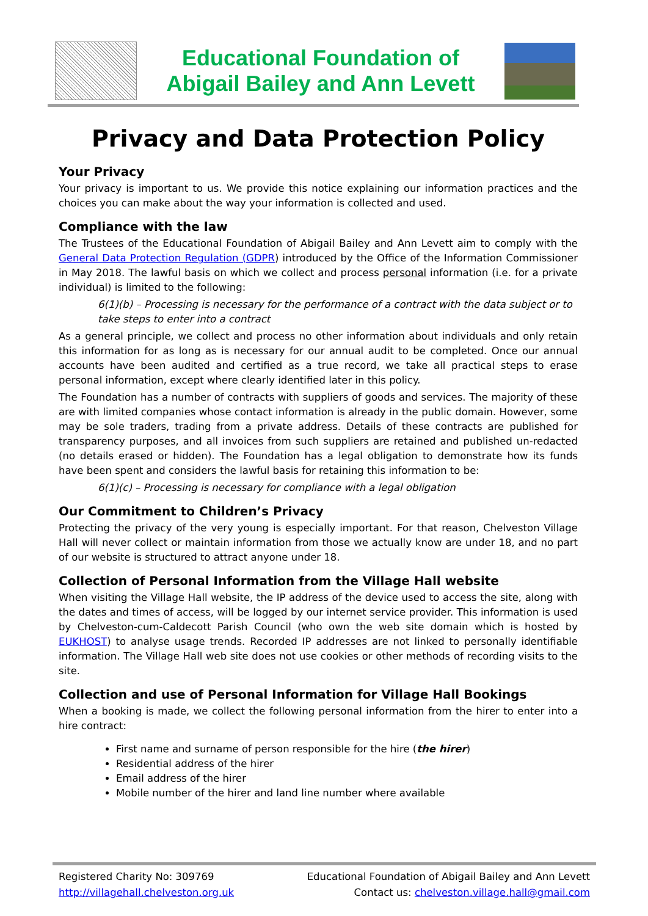Educational Foundation of
Abigail Bailey and Ann Levett
Privacy and Data Protection Policy
Your Privacy
Your privacy is important to us. We provide this notice explaining our information practices and the choices you can make about the way your information is collected and used.
Compliance with the law
The Trustees of the Educational Foundation of Abigail Bailey and Ann Levett aim to comply with the General Data Protection Regulation (GDPR) introduced by the Office of the Information Commissioner in May 2018. The lawful basis on which we collect and process personal information (i.e. for a private individual) is limited to the following:
6(1)(b) – Processing is necessary for the performance of a contract with the data subject or to take steps to enter into a contract
As a general principle, we collect and process no other information about individuals and only retain this information for as long as is necessary for our annual audit to be completed. Once our annual accounts have been audited and certified as a true record, we take all practical steps to erase personal information, except where clearly identified later in this policy.
The Foundation has a number of contracts with suppliers of goods and services. The majority of these are with limited companies whose contact information is already in the public domain. However, some may be sole traders, trading from a private address. Details of these contracts are published for transparency purposes, and all invoices from such suppliers are retained and published un-redacted (no details erased or hidden). The Foundation has a legal obligation to demonstrate how its funds have been spent and considers the lawful basis for retaining this information to be:
6(1)(c) – Processing is necessary for compliance with a legal obligation
Our Commitment to Children’s Privacy
Protecting the privacy of the very young is especially important. For that reason, Chelveston Village Hall will never collect or maintain information from those we actually know are under 18, and no part of our website is structured to attract anyone under 18.
Collection of Personal Information from the Village Hall website
When visiting the Village Hall website, the IP address of the device used to access the site, along with the dates and times of access, will be logged by our internet service provider. This information is used by Chelveston-cum-Caldecott Parish Council (who own the web site domain which is hosted by EUKHOST) to analyse usage trends. Recorded IP addresses are not linked to personally identifiable information. The Village Hall web site does not use cookies or other methods of recording visits to the site.
Collection and use of Personal Information for Village Hall Bookings
When a booking is made, we collect the following personal information from the hirer to enter into a hire contract:
First name and surname of person responsible for the hire (the hirer)
Residential address of the hirer
Email address of the hirer
Mobile number of the hirer and land line number where available
Registered Charity No: 309769
http://villagehall.chelveston.org.uk
Educational Foundation of Abigail Bailey and Ann Levett
Contact us: chelveston.village.hall@gmail.com